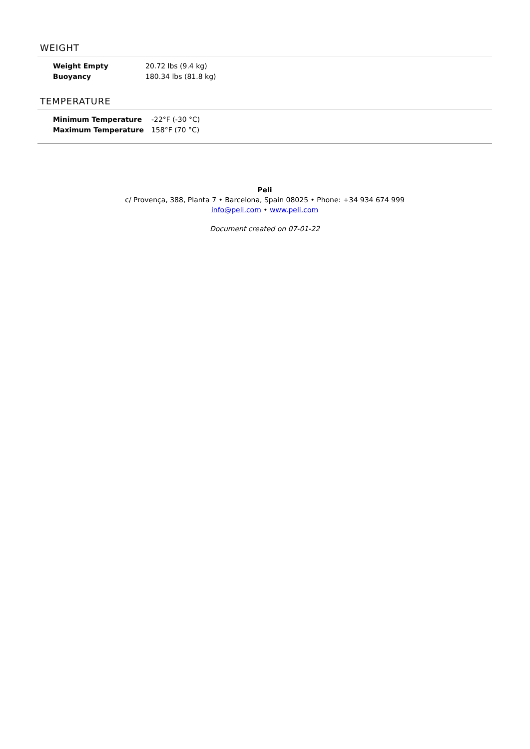WEIGHT
| Weight Empty | 20.72 lbs (9.4 kg) |
| Buoyancy | 180.34 lbs (81.8 kg) |
TEMPERATURE
| Minimum Temperature | -22°F (-30 °C) |
| Maximum Temperature | 158°F (70 °C) |
Peli
c/ Provença, 388, Planta 7 • Barcelona, Spain 08025 • Phone: +34 934 674 999
info@peli.com • www.peli.com
Document created on 07-01-22